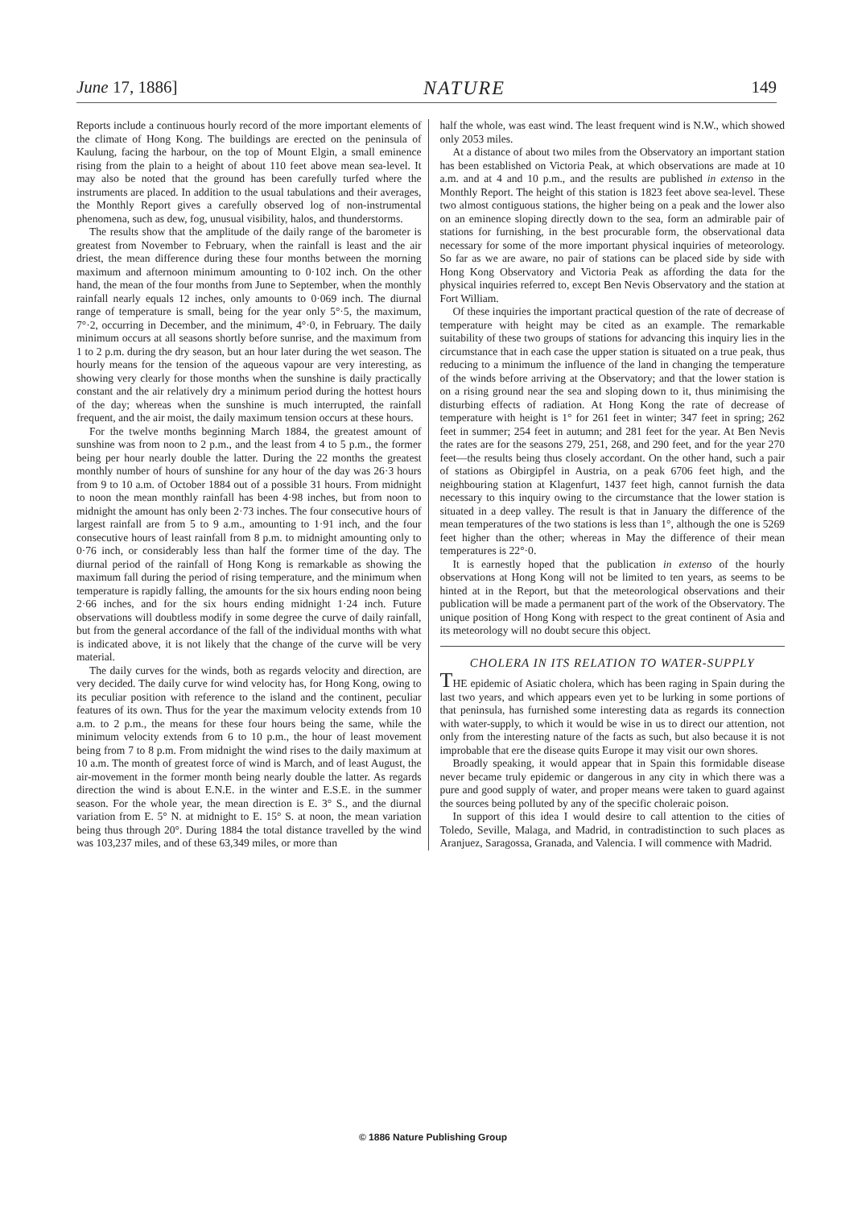June 17, 1886] NATURE 149
Reports include a continuous hourly record of the more important elements of the climate of Hong Kong. The buildings are erected on the peninsula of Kaulung, facing the harbour, on the top of Mount Elgin, a small eminence rising from the plain to a height of about 110 feet above mean sea-level. It may also be noted that the ground has been carefully turfed where the instruments are placed. In addition to the usual tabulations and their averages, the Monthly Report gives a carefully observed log of non-instrumental phenomena, such as dew, fog, unusual visibility, halos, and thunderstorms.
The results show that the amplitude of the daily range of the barometer is greatest from November to February, when the rainfall is least and the air driest, the mean difference during these four months between the morning maximum and afternoon minimum amounting to 0·102 inch. On the other hand, the mean of the four months from June to September, when the monthly rainfall nearly equals 12 inches, only amounts to 0·069 inch. The diurnal range of temperature is small, being for the year only 5°·5, the maximum, 7°·2, occurring in December, and the minimum, 4°·0, in February. The daily minimum occurs at all seasons shortly before sunrise, and the maximum from 1 to 2 p.m. during the dry season, but an hour later during the wet season. The hourly means for the tension of the aqueous vapour are very interesting, as showing very clearly for those months when the sunshine is daily practically constant and the air relatively dry a minimum period during the hottest hours of the day; whereas when the sunshine is much interrupted, the rainfall frequent, and the air moist, the daily maximum tension occurs at these hours.
For the twelve months beginning March 1884, the greatest amount of sunshine was from noon to 2 p.m., and the least from 4 to 5 p.m., the former being per hour nearly double the latter. During the 22 months the greatest monthly number of hours of sunshine for any hour of the day was 26·3 hours from 9 to 10 a.m. of October 1884 out of a possible 31 hours. From midnight to noon the mean monthly rainfall has been 4·98 inches, but from noon to midnight the amount has only been 2·73 inches. The four consecutive hours of largest rainfall are from 5 to 9 a.m., amounting to 1·91 inch, and the four consecutive hours of least rainfall from 8 p.m. to midnight amounting only to 0·76 inch, or considerably less than half the former time of the day. The diurnal period of the rainfall of Hong Kong is remarkable as showing the maximum fall during the period of rising temperature, and the minimum when temperature is rapidly falling, the amounts for the six hours ending noon being 2·66 inches, and for the six hours ending midnight 1·24 inch. Future observations will doubtless modify in some degree the curve of daily rainfall, but from the general accordance of the fall of the individual months with what is indicated above, it is not likely that the change of the curve will be very material.
The daily curves for the winds, both as regards velocity and direction, are very decided. The daily curve for wind velocity has, for Hong Kong, owing to its peculiar position with reference to the island and the continent, peculiar features of its own. Thus for the year the maximum velocity extends from 10 a.m. to 2 p.m., the means for these four hours being the same, while the minimum velocity extends from 6 to 10 p.m., the hour of least movement being from 7 to 8 p.m. From midnight the wind rises to the daily maximum at 10 a.m. The month of greatest force of wind is March, and of least August, the air-movement in the former month being nearly double the latter. As regards direction the wind is about E.N.E. in the winter and E.S.E. in the summer season. For the whole year, the mean direction is E. 3° S., and the diurnal variation from E. 5° N. at midnight to E. 15° S. at noon, the mean variation being thus through 20°. During 1884 the total distance travelled by the wind was 103,237 miles, and of these 63,349 miles, or more than
half the whole, was east wind. The least frequent wind is N.W., which showed only 2053 miles.
At a distance of about two miles from the Observatory an important station has been established on Victoria Peak, at which observations are made at 10 a.m. and at 4 and 10 p.m., and the results are published in extenso in the Monthly Report. The height of this station is 1823 feet above sea-level. These two almost contiguous stations, the higher being on a peak and the lower also on an eminence sloping directly down to the sea, form an admirable pair of stations for furnishing, in the best procurable form, the observational data necessary for some of the more important physical inquiries of meteorology. So far as we are aware, no pair of stations can be placed side by side with Hong Kong Observatory and Victoria Peak as affording the data for the physical inquiries referred to, except Ben Nevis Observatory and the station at Fort William.
Of these inquiries the important practical question of the rate of decrease of temperature with height may be cited as an example. The remarkable suitability of these two groups of stations for advancing this inquiry lies in the circumstance that in each case the upper station is situated on a true peak, thus reducing to a minimum the influence of the land in changing the temperature of the winds before arriving at the Observatory; and that the lower station is on a rising ground near the sea and sloping down to it, thus minimising the disturbing effects of radiation. At Hong Kong the rate of decrease of temperature with height is 1° for 261 feet in winter; 347 feet in spring; 262 feet in summer; 254 feet in autumn; and 281 feet for the year. At Ben Nevis the rates are for the seasons 279, 251, 268, and 290 feet, and for the year 270 feet—the results being thus closely accordant. On the other hand, such a pair of stations as Obirgipfel in Austria, on a peak 6706 feet high, and the neighbouring station at Klagenfurt, 1437 feet high, cannot furnish the data necessary to this inquiry owing to the circumstance that the lower station is situated in a deep valley. The result is that in January the difference of the mean temperatures of the two stations is less than 1°, although the one is 5269 feet higher than the other; whereas in May the difference of their mean temperatures is 22°·0.
It is earnestly hoped that the publication in extenso of the hourly observations at Hong Kong will not be limited to ten years, as seems to be hinted at in the Report, but that the meteorological observations and their publication will be made a permanent part of the work of the Observatory. The unique position of Hong Kong with respect to the great continent of Asia and its meteorology will no doubt secure this object.
CHOLERA IN ITS RELATION TO WATER-SUPPLY
THE epidemic of Asiatic cholera, which has been raging in Spain during the last two years, and which appears even yet to be lurking in some portions of that peninsula, has furnished some interesting data as regards its connection with water-supply, to which it would be wise in us to direct our attention, not only from the interesting nature of the facts as such, but also because it is not improbable that ere the disease quits Europe it may visit our own shores.
Broadly speaking, it would appear that in Spain this formidable disease never became truly epidemic or dangerous in any city in which there was a pure and good supply of water, and proper means were taken to guard against the sources being polluted by any of the specific choleraic poison.
In support of this idea I would desire to call attention to the cities of Toledo, Seville, Malaga, and Madrid, in contradistinction to such places as Aranjuez, Saragossa, Granada, and Valencia. I will commence with Madrid.
© 1886 Nature Publishing Group